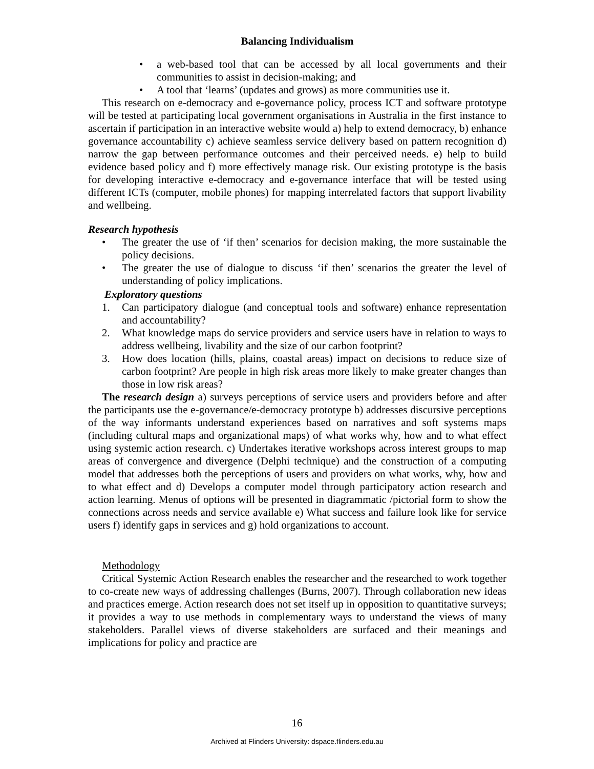Balancing Individualism
• a web-based tool that can be accessed by all local governments and their communities to assist in decision-making; and
• A tool that ‘learns’ (updates and grows) as more communities use it.
This research on e-democracy and e-governance policy, process ICT and software prototype will be tested at participating local government organisations in Australia in the first instance to ascertain if participation in an interactive website would a) help to extend democracy, b) enhance governance accountability c) achieve seamless service delivery based on pattern recognition d) narrow the gap between performance outcomes and their perceived needs. e) help to build evidence based policy and f) more effectively manage risk. Our existing prototype is the basis for developing interactive e-democracy and e-governance interface that will be tested using different ICTs (computer, mobile phones) for mapping interrelated factors that support livability and wellbeing.
Research hypothesis
• The greater the use of ‘if then’ scenarios for decision making, the more sustainable the policy decisions.
• The greater the use of dialogue to discuss ‘if then’ scenarios the greater the level of understanding of policy implications.
Exploratory questions
1. Can participatory dialogue (and conceptual tools and software) enhance representation and accountability?
2. What knowledge maps do service providers and service users have in relation to ways to address wellbeing, livability and the size of our carbon footprint?
3. How does location (hills, plains, coastal areas) impact on decisions to reduce size of carbon footprint? Are people in high risk areas more likely to make greater changes than those in low risk areas?
The research design a) surveys perceptions of service users and providers before and after the participants use the e-governance/e-democracy prototype b) addresses discursive perceptions of the way informants understand experiences based on narratives and soft systems maps (including cultural maps and organizational maps) of what works why, how and to what effect using systemic action research. c) Undertakes iterative workshops across interest groups to map areas of convergence and divergence (Delphi technique) and the construction of a computing model that addresses both the perceptions of users and providers on what works, why, how and to what effect and d) Develops a computer model through participatory action research and action learning. Menus of options will be presented in diagrammatic /pictorial form to show the connections across needs and service available e) What success and failure look like for service users f) identify gaps in services and g) hold organizations to account.
Methodology
Critical Systemic Action Research enables the researcher and the researched to work together to co-create new ways of addressing challenges (Burns, 2007). Through collaboration new ideas and practices emerge. Action research does not set itself up in opposition to quantitative surveys; it provides a way to use methods in complementary ways to understand the views of many stakeholders. Parallel views of diverse stakeholders are surfaced and their meanings and implications for policy and practice are
16
Archived at Flinders University: dspace.flinders.edu.au